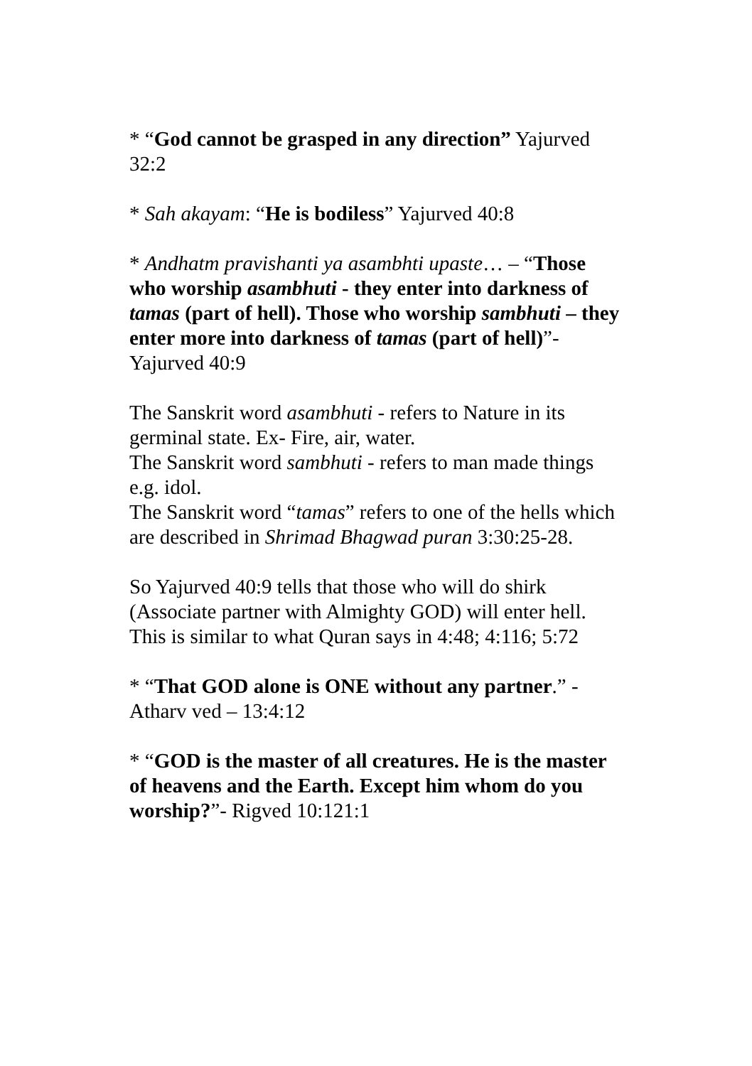* “God cannot be grasped in any direction” Yajurved 32:2
* Sah akayam: “He is bodiless” Yajurved 40:8
* Andhatm pravishanti ya asambhti upaste… – “Those who worship asambhuti - they enter into darkness of tamas (part of hell). Those who worship sambhuti – they enter more into darkness of tamas (part of hell)”- Yajurved 40:9
The Sanskrit word asambhuti - refers to Nature in its germinal state. Ex- Fire, air, water.
The Sanskrit word sambhuti - refers to man made things e.g. idol.
The Sanskrit word “tamas” refers to one of the hells which are described in Shrimad Bhagwad puran 3:30:25-28.
So Yajurved 40:9 tells that those who will do shirk (Associate partner with Almighty GOD) will enter hell. This is similar to what Quran says in 4:48; 4:116; 5:72
* “That GOD alone is ONE without any partner.” - Atharv ved – 13:4:12
* “GOD is the master of all creatures. He is the master of heavens and the Earth. Except him whom do you worship?”- Rigved 10:121:1